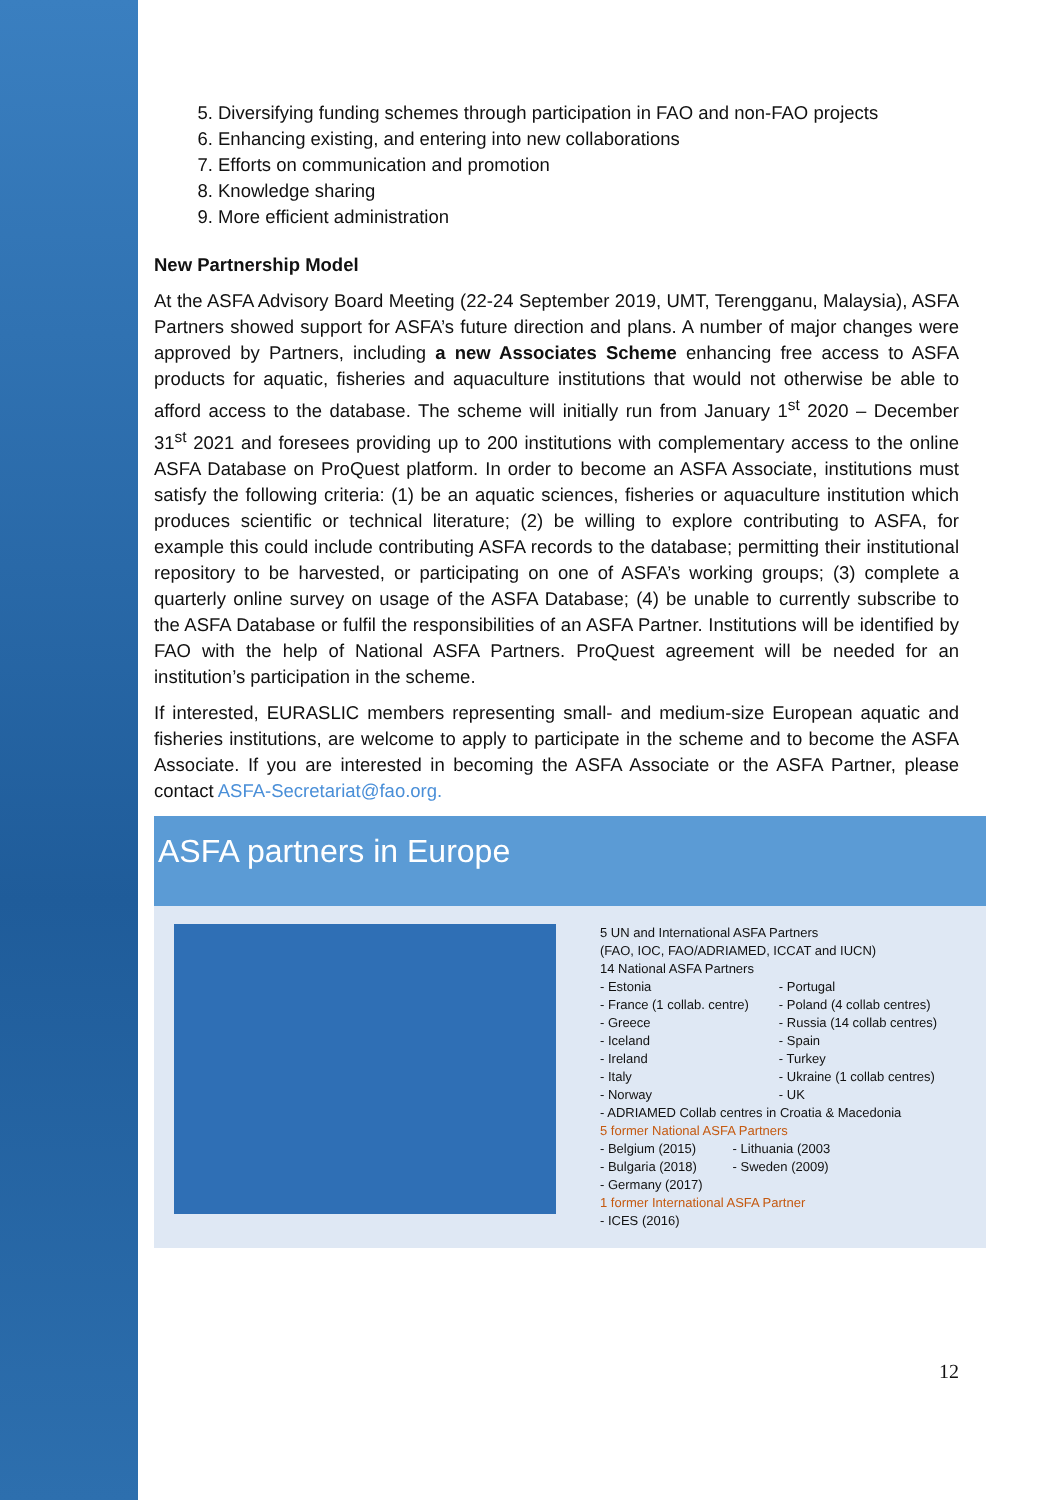5. Diversifying funding schemes through participation in FAO and non-FAO projects
6. Enhancing existing, and entering into new collaborations
7. Efforts on communication and promotion
8. Knowledge sharing
9. More efficient administration
New Partnership Model
At the ASFA Advisory Board Meeting (22-24 September 2019, UMT, Terengganu, Malaysia), ASFA Partners showed support for ASFA’s future direction and plans. A number of major changes were approved by Partners, including a new Associates Scheme enhancing free access to ASFA products for aquatic, fisheries and aquaculture institutions that would not otherwise be able to afford access to the database. The scheme will initially run from January 1<sup>st</sup> 2020 – December 31<sup>st</sup> 2021 and foresees providing up to 200 institutions with complementary access to the online ASFA Database on ProQuest platform. In order to become an ASFA Associate, institutions must satisfy the following criteria: (1) be an aquatic sciences, fisheries or aquaculture institution which produces scientific or technical literature; (2) be willing to explore contributing to ASFA, for example this could include contributing ASFA records to the database; permitting their institutional repository to be harvested, or participating on one of ASFA’s working groups; (3) complete a quarterly online survey on usage of the ASFA Database; (4) be unable to currently subscribe to the ASFA Database or fulfil the responsibilities of an ASFA Partner. Institutions will be identified by FAO with the help of National ASFA Partners. ProQuest agreement will be needed for an institution’s participation in the scheme.
If interested, EURASLIC members representing small- and medium-size European aquatic and fisheries institutions, are welcome to apply to participate in the scheme and to become the ASFA Associate. If you are interested in becoming the ASFA Associate or the ASFA Partner, please contact ASFA-Secretariat@fao.org.
ASFA partners in Europe
5 UN and International ASFA Partners
(FAO, IOC, FAO/ADRIAMED, ICCAT and IUCN)
14 National ASFA Partners
- Estonia
- France (1 collab. centre)
- Greece
- Iceland
- Ireland
- Italy
- Norway
- Portugal
- Poland (4 collab centres)
- Russia (14 collab centres)
- Spain
- Turkey
- Ukraine (1 collab centres)
- UK
- ADRIAMED Collab centres in Croatia & Macedonia
5 former National ASFA Partners
- Belgium (2015)
- Bulgaria (2018)
- Germany (2017)
- Lithuania (2003
- Sweden (2009)
1 former International ASFA Partner
- ICES (2016)
12